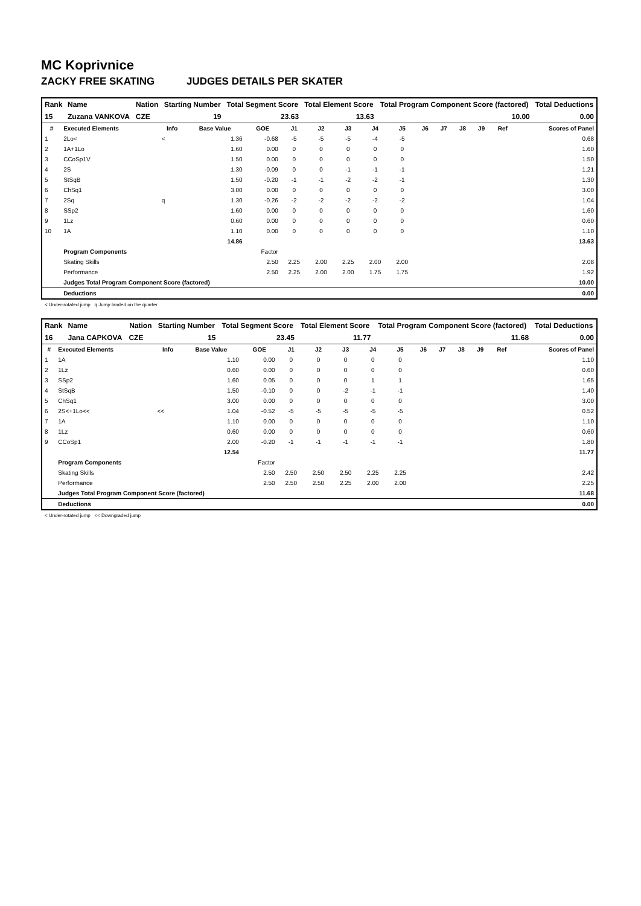MC Koprivnice
ZACKY FREE SKATING JUDGES DETAILS PER SKATER
| Rank | Name | Nation | Starting Number | Total Segment Score | Total Element Score | Total Program Component Score (factored) | Total Deductions |
| --- | --- | --- | --- | --- | --- | --- | --- |
| 15 | Zuzana VANKOVA | CZE | 19 | 23.63 | 13.63 | 10.00 | 0.00 |
| # | Executed Elements | Info | Base Value | GOE | J1 | J2 | J3 | J4 | J5 | J6 | J7 | J8 | J9 | Ref | Scores of Panel |
| --- | --- | --- | --- | --- | --- | --- | --- | --- | --- | --- | --- | --- | --- | --- | --- |
| 1 | 2Lo< | < | 1.36 | -0.68 | -5 | -5 | -5 | -4 | -5 | | | | | | 0.68 |
| 2 | 1A+1Lo | | 1.60 | 0.00 | 0 | 0 | 0 | 0 | 0 | | | | | | 1.60 |
| 3 | CCoSp1V | | 1.50 | 0.00 | 0 | 0 | 0 | 0 | 0 | | | | | | 1.50 |
| 4 | 2S | | 1.30 | -0.09 | 0 | 0 | -1 | -1 | -1 | | | | | | 1.21 |
| 5 | StSqB | | 1.50 | -0.20 | -1 | -1 | -2 | -2 | -1 | | | | | | 1.30 |
| 6 | ChSq1 | | 3.00 | 0.00 | 0 | 0 | 0 | 0 | 0 | | | | | | 3.00 |
| 7 | 2Sq | q | 1.30 | -0.26 | -2 | -2 | -2 | -2 | -2 | | | | | | 1.04 |
| 8 | SSp2 | | 1.60 | 0.00 | 0 | 0 | 0 | 0 | 0 | | | | | | 1.60 |
| 9 | 1Lz | | 0.60 | 0.00 | 0 | 0 | 0 | 0 | 0 | | | | | | 0.60 |
| 10 | 1A | | 1.10 | 0.00 | 0 | 0 | 0 | 0 | 0 | | | | | | 1.10 |
| | | | 14.86 | | | | | | | | | | | | 13.63 |
| | Program Components | | | Factor | | | | | | | | | | | |
| | Skating Skills | | | 2.50 | 2.25 | 2.00 | 2.25 | 2.00 | 2.00 | | | | | | 2.08 |
| | Performance | | | 2.50 | 2.25 | 2.00 | 2.00 | 1.75 | 1.75 | | | | | | 1.92 |
| | Judges Total Program Component Score (factored) | | | | | | | | | | | | | | 10.00 |
| | Deductions | | | | | | | | | | | | | | 0.00 |
< Under-rotated jump q Jump landed on the quarter
| Rank | Name | Nation | Starting Number | Total Segment Score | Total Element Score | Total Program Component Score (factored) | Total Deductions |
| --- | --- | --- | --- | --- | --- | --- | --- |
| 16 | Jana CAPKOVA | CZE | 15 | 23.45 | 11.77 | 11.68 | 0.00 |
| # | Executed Elements | Info | Base Value | GOE | J1 | J2 | J3 | J4 | J5 | J6 | J7 | J8 | J9 | Ref | Scores of Panel |
| --- | --- | --- | --- | --- | --- | --- | --- | --- | --- | --- | --- | --- | --- | --- | --- |
| 1 | 1A | | 1.10 | 0.00 | 0 | 0 | 0 | 0 | 0 | | | | | | 1.10 |
| 2 | 1Lz | | 0.60 | 0.00 | 0 | 0 | 0 | 0 | 0 | | | | | | 0.60 |
| 3 | SSp2 | | 1.60 | 0.05 | 0 | 0 | 0 | 1 | 1 | | | | | | 1.65 |
| 4 | StSqB | | 1.50 | -0.10 | 0 | 0 | -2 | -1 | -1 | | | | | | 1.40 |
| 5 | ChSq1 | | 3.00 | 0.00 | 0 | 0 | 0 | 0 | 0 | | | | | | 3.00 |
| 6 | 2S<+1Lo<< | << | 1.04 | -0.52 | -5 | -5 | -5 | -5 | -5 | | | | | | 0.52 |
| 7 | 1A | | 1.10 | 0.00 | 0 | 0 | 0 | 0 | 0 | | | | | | 1.10 |
| 8 | 1Lz | | 0.60 | 0.00 | 0 | 0 | 0 | 0 | 0 | | | | | | 0.60 |
| 9 | CCoSp1 | | 2.00 | -0.20 | -1 | -1 | -1 | -1 | -1 | | | | | | 1.80 |
| | | | 12.54 | | | | | | | | | | | | 11.77 |
| | Program Components | | | Factor | | | | | | | | | | | |
| | Skating Skills | | | 2.50 | 2.50 | 2.50 | 2.50 | 2.25 | 2.25 | | | | | | 2.42 |
| | Performance | | | 2.50 | 2.50 | 2.50 | 2.25 | 2.00 | 2.00 | | | | | | 2.25 |
| | Judges Total Program Component Score (factored) | | | | | | | | | | | | | | 11.68 |
| | Deductions | | | | | | | | | | | | | | 0.00 |
< Under-rotated jump << Downgraded jump